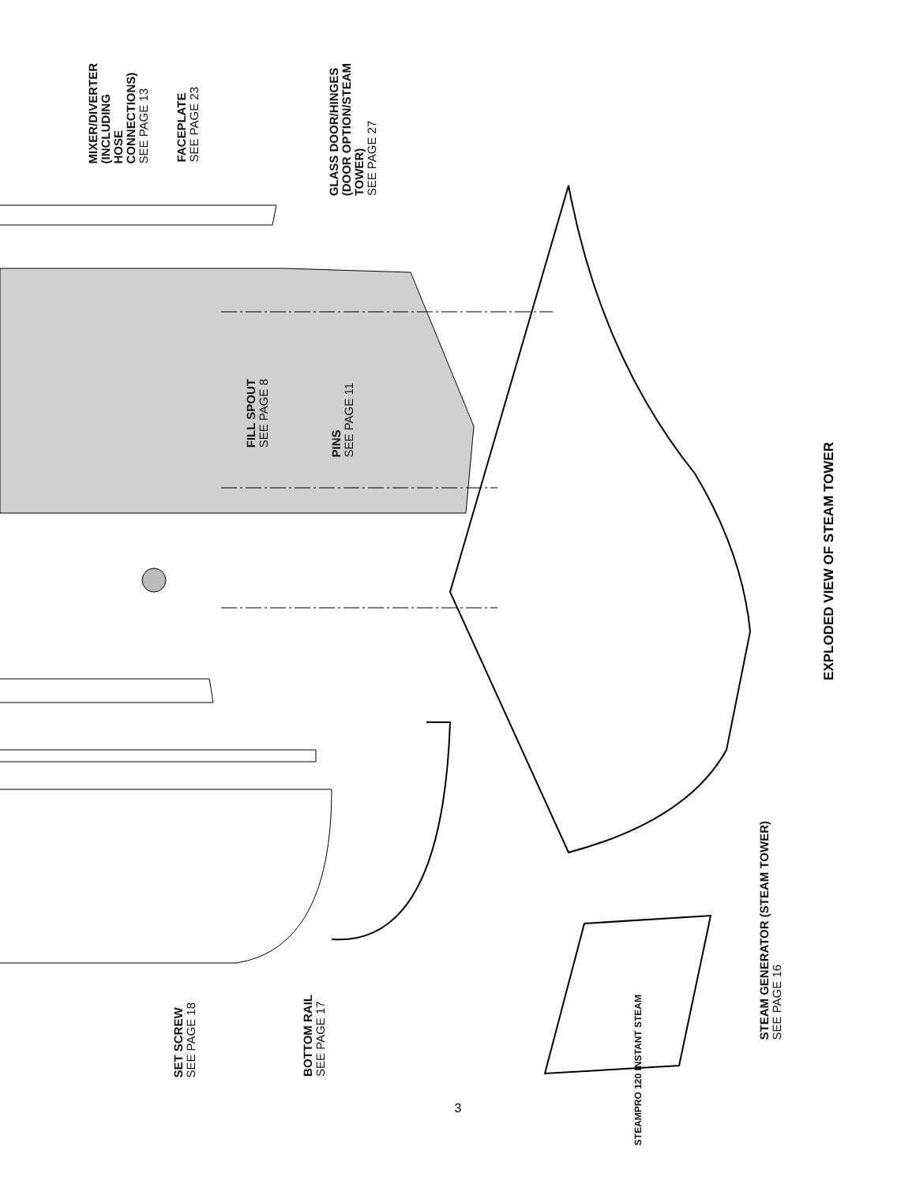MIXER/DIVERTER
(INCLUDING
HOSE
CONNECTIONS)
SEE PAGE 13
FACEPLATE
SEE PAGE 23
GLASS DOOR/HINGES
(DOOR OPTION/STEAM
TOWER)
SEE PAGE 27
FILL SPOUT
SEE PAGE 8
PINS
SEE PAGE 11
SET SCREW
SEE PAGE 18
BOTTOM RAIL
SEE PAGE 17
STEAM GENERATOR (STEAM TOWER)
SEE PAGE 16
STEAMPRO 120 INSTANT STEAM
EXPLODED VIEW OF STEAM TOWER
3